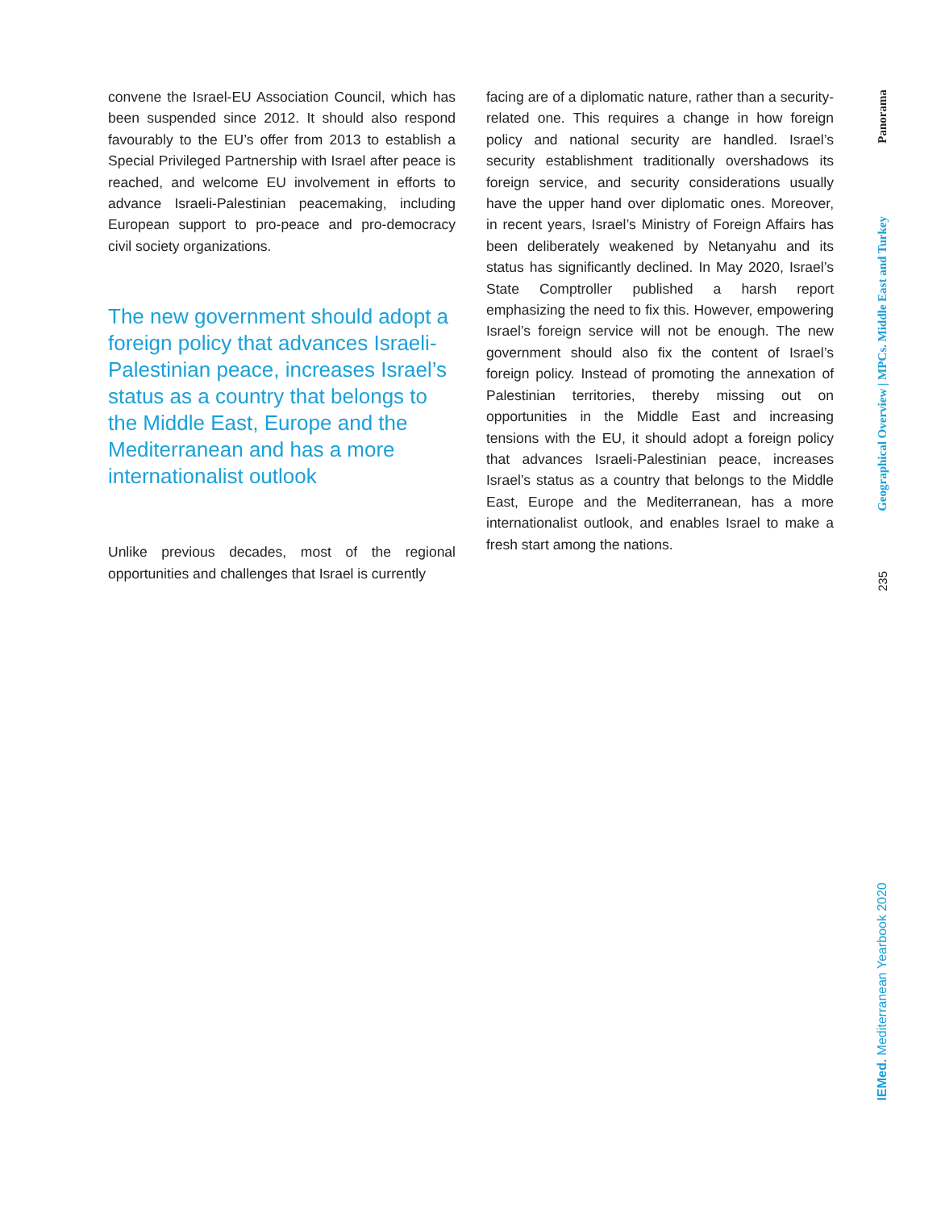convene the Israel-EU Association Council, which has been suspended since 2012. It should also respond favourably to the EU’s offer from 2013 to establish a Special Privileged Partnership with Israel after peace is reached, and welcome EU involvement in efforts to advance Israeli-Palestinian peacemaking, including European support to pro-peace and pro-democracy civil society organizations.
The new government should adopt a foreign policy that advances Israeli-Palestinian peace, increases Israel’s status as a country that belongs to the Middle East, Europe and the Mediterranean and has a more internationalist outlook
Unlike previous decades, most of the regional opportunities and challenges that Israel is currently
facing are of a diplomatic nature, rather than a security-related one. This requires a change in how foreign policy and national security are handled. Israel’s security establishment traditionally overshadows its foreign service, and security considerations usually have the upper hand over diplomatic ones. Moreover, in recent years, Israel’s Ministry of Foreign Affairs has been deliberately weakened by Netanyahu and its status has significantly declined. In May 2020, Israel’s State Comptroller published a harsh report emphasizing the need to fix this. However, empowering Israel’s foreign service will not be enough. The new government should also fix the content of Israel’s foreign policy. Instead of promoting the annexation of Palestinian territories, thereby missing out on opportunities in the Middle East and increasing tensions with the EU, it should adopt a foreign policy that advances Israeli-Palestinian peace, increases Israel’s status as a country that belongs to the Middle East, Europe and the Mediterranean, has a more internationalist outlook, and enables Israel to make a fresh start among the nations.
Panorama
Geographical Overview | MPCs. Middle East and Turkey
235
IEMed. Mediterranean Yearbook 2020